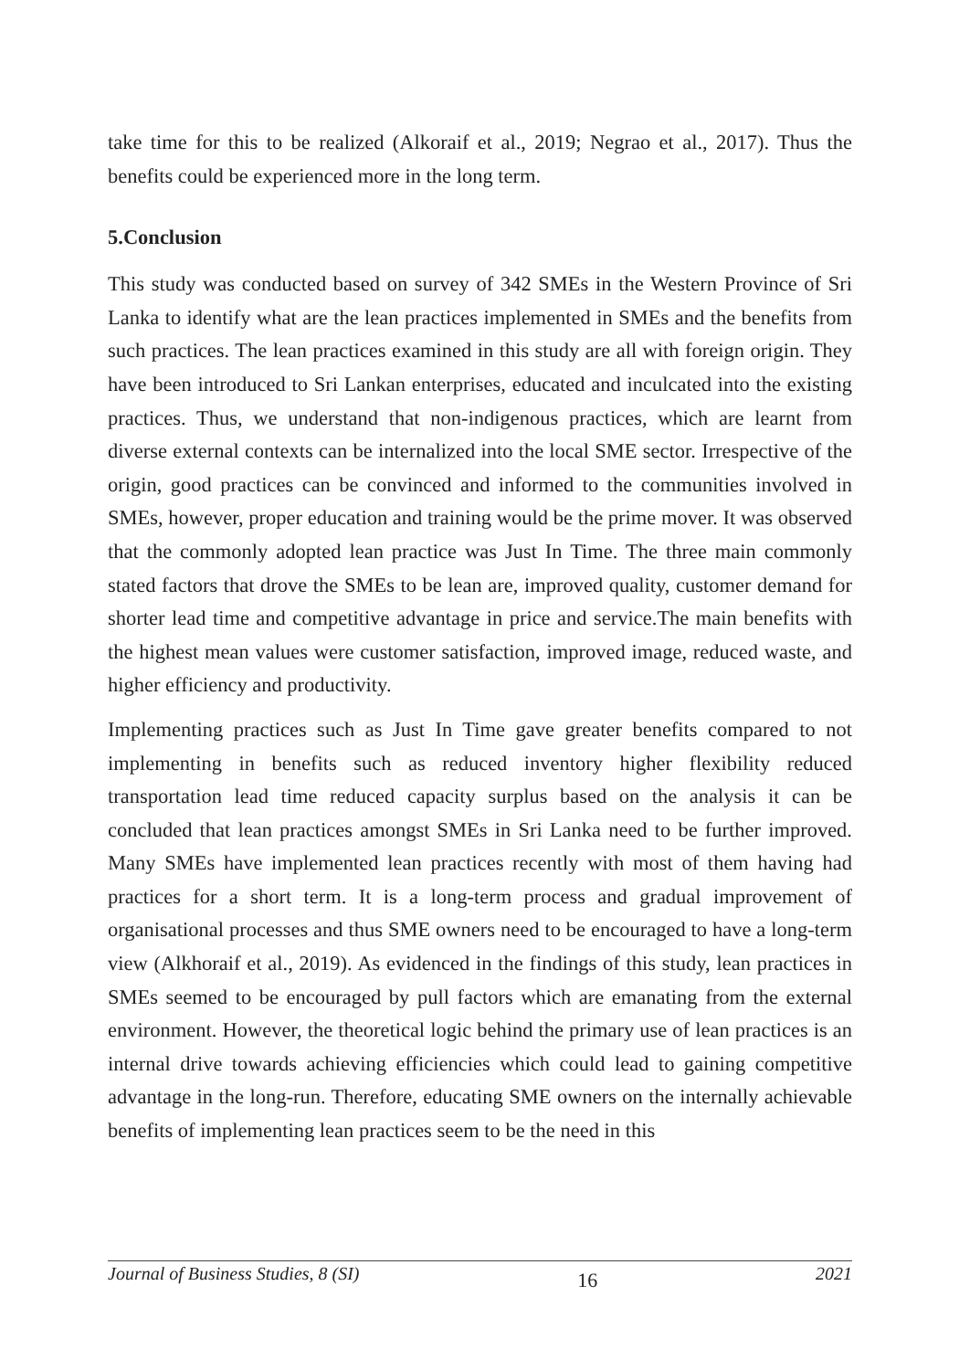take time for this to be realized (Alkoraif et al., 2019; Negrao et al., 2017). Thus the benefits could be experienced more in the long term.
5.Conclusion
This study was conducted based on survey of 342 SMEs in the Western Province of Sri Lanka to identify what are the lean practices implemented in SMEs and the benefits from such practices. The lean practices examined in this study are all with foreign origin. They have been introduced to Sri Lankan enterprises, educated and inculcated into the existing practices. Thus, we understand that non-indigenous practices, which are learnt from diverse external contexts can be internalized into the local SME sector. Irrespective of the origin, good practices can be convinced and informed to the communities involved in SMEs, however, proper education and training would be the prime mover. It was observed that the commonly adopted lean practice was Just In Time. The three main commonly stated factors that drove the SMEs to be lean are, improved quality, customer demand for shorter lead time and competitive advantage in price and service.The main benefits with the highest mean values were customer satisfaction, improved image, reduced waste, and higher efficiency and productivity.
Implementing practices such as Just In Time gave greater benefits compared to not implementing in benefits such as reduced inventory higher flexibility reduced transportation lead time reduced capacity surplus based on the analysis it can be concluded that lean practices amongst SMEs in Sri Lanka need to be further improved. Many SMEs have implemented lean practices recently with most of them having had practices for a short term. It is a long-term process and gradual improvement of organisational processes and thus SME owners need to be encouraged to have a long-term view (Alkhoraif et al., 2019). As evidenced in the findings of this study, lean practices in SMEs seemed to be encouraged by pull factors which are emanating from the external environment. However, the theoretical logic behind the primary use of lean practices is an internal drive towards achieving efficiencies which could lead to gaining competitive advantage in the long-run. Therefore, educating SME owners on the internally achievable benefits of implementing lean practices seem to be the need in this
Journal of Business Studies, 8 (SI) 16 2021